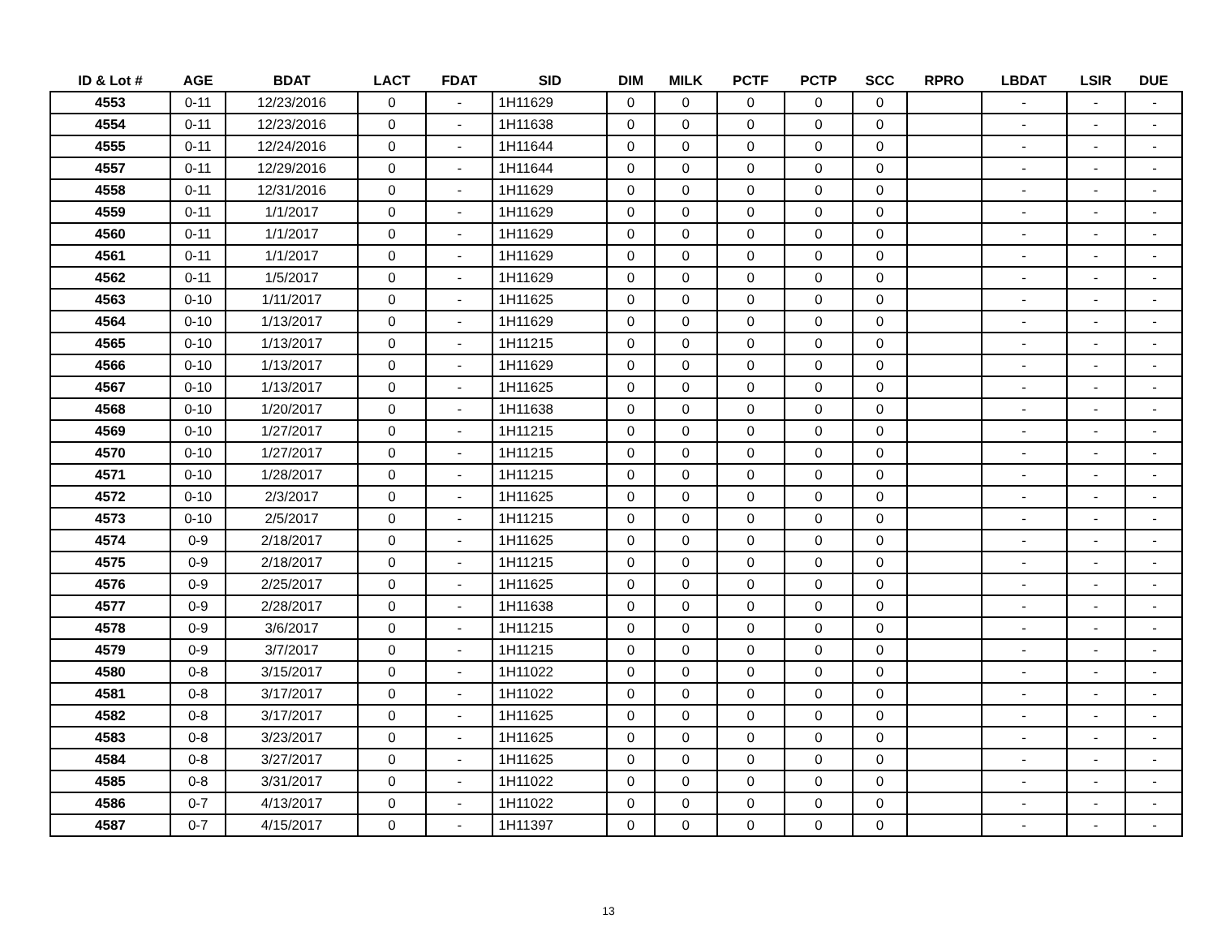| ID & Lot # | AGE | BDAT | LACT | FDAT | SID | DIM | MILK | PCTF | PCTP | SCC | RPRO | LBDAT | LSIR | DUE |
| --- | --- | --- | --- | --- | --- | --- | --- | --- | --- | --- | --- | --- | --- | --- |
| 4553 | 0-11 | 12/23/2016 | 0 | - | 1H11629 | 0 | 0 | 0 | 0 | 0 | | - | - | - |
| 4554 | 0-11 | 12/23/2016 | 0 | - | 1H11638 | 0 | 0 | 0 | 0 | 0 | | - | - | - |
| 4555 | 0-11 | 12/24/2016 | 0 | - | 1H11644 | 0 | 0 | 0 | 0 | 0 | | - | - | - |
| 4557 | 0-11 | 12/29/2016 | 0 | - | 1H11644 | 0 | 0 | 0 | 0 | 0 | | - | - | - |
| 4558 | 0-11 | 12/31/2016 | 0 | - | 1H11629 | 0 | 0 | 0 | 0 | 0 | | - | - | - |
| 4559 | 0-11 | 1/1/2017 | 0 | - | 1H11629 | 0 | 0 | 0 | 0 | 0 | | - | - | - |
| 4560 | 0-11 | 1/1/2017 | 0 | - | 1H11629 | 0 | 0 | 0 | 0 | 0 | | - | - | - |
| 4561 | 0-11 | 1/1/2017 | 0 | - | 1H11629 | 0 | 0 | 0 | 0 | 0 | | - | - | - |
| 4562 | 0-11 | 1/5/2017 | 0 | - | 1H11629 | 0 | 0 | 0 | 0 | 0 | | - | - | - |
| 4563 | 0-10 | 1/11/2017 | 0 | - | 1H11625 | 0 | 0 | 0 | 0 | 0 | | - | - | - |
| 4564 | 0-10 | 1/13/2017 | 0 | - | 1H11629 | 0 | 0 | 0 | 0 | 0 | | - | - | - |
| 4565 | 0-10 | 1/13/2017 | 0 | - | 1H11215 | 0 | 0 | 0 | 0 | 0 | | - | - | - |
| 4566 | 0-10 | 1/13/2017 | 0 | - | 1H11629 | 0 | 0 | 0 | 0 | 0 | | - | - | - |
| 4567 | 0-10 | 1/13/2017 | 0 | - | 1H11625 | 0 | 0 | 0 | 0 | 0 | | - | - | - |
| 4568 | 0-10 | 1/20/2017 | 0 | - | 1H11638 | 0 | 0 | 0 | 0 | 0 | | - | - | - |
| 4569 | 0-10 | 1/27/2017 | 0 | - | 1H11215 | 0 | 0 | 0 | 0 | 0 | | - | - | - |
| 4570 | 0-10 | 1/27/2017 | 0 | - | 1H11215 | 0 | 0 | 0 | 0 | 0 | | - | - | - |
| 4571 | 0-10 | 1/28/2017 | 0 | - | 1H11215 | 0 | 0 | 0 | 0 | 0 | | - | - | - |
| 4572 | 0-10 | 2/3/2017 | 0 | - | 1H11625 | 0 | 0 | 0 | 0 | 0 | | - | - | - |
| 4573 | 0-10 | 2/5/2017 | 0 | - | 1H11215 | 0 | 0 | 0 | 0 | 0 | | - | - | - |
| 4574 | 0-9 | 2/18/2017 | 0 | - | 1H11625 | 0 | 0 | 0 | 0 | 0 | | - | - | - |
| 4575 | 0-9 | 2/18/2017 | 0 | - | 1H11215 | 0 | 0 | 0 | 0 | 0 | | - | - | - |
| 4576 | 0-9 | 2/25/2017 | 0 | - | 1H11625 | 0 | 0 | 0 | 0 | 0 | | - | - | - |
| 4577 | 0-9 | 2/28/2017 | 0 | - | 1H11638 | 0 | 0 | 0 | 0 | 0 | | - | - | - |
| 4578 | 0-9 | 3/6/2017 | 0 | - | 1H11215 | 0 | 0 | 0 | 0 | 0 | | - | - | - |
| 4579 | 0-9 | 3/7/2017 | 0 | - | 1H11215 | 0 | 0 | 0 | 0 | 0 | | - | - | - |
| 4580 | 0-8 | 3/15/2017 | 0 | - | 1H11022 | 0 | 0 | 0 | 0 | 0 | | - | - | - |
| 4581 | 0-8 | 3/17/2017 | 0 | - | 1H11022 | 0 | 0 | 0 | 0 | 0 | | - | - | - |
| 4582 | 0-8 | 3/17/2017 | 0 | - | 1H11625 | 0 | 0 | 0 | 0 | 0 | | - | - | - |
| 4583 | 0-8 | 3/23/2017 | 0 | - | 1H11625 | 0 | 0 | 0 | 0 | 0 | | - | - | - |
| 4584 | 0-8 | 3/27/2017 | 0 | - | 1H11625 | 0 | 0 | 0 | 0 | 0 | | - | - | - |
| 4585 | 0-8 | 3/31/2017 | 0 | - | 1H11022 | 0 | 0 | 0 | 0 | 0 | | - | - | - |
| 4586 | 0-7 | 4/13/2017 | 0 | - | 1H11022 | 0 | 0 | 0 | 0 | 0 | | - | - | - |
| 4587 | 0-7 | 4/15/2017 | 0 | - | 1H11397 | 0 | 0 | 0 | 0 | 0 | | - | - | - |
13